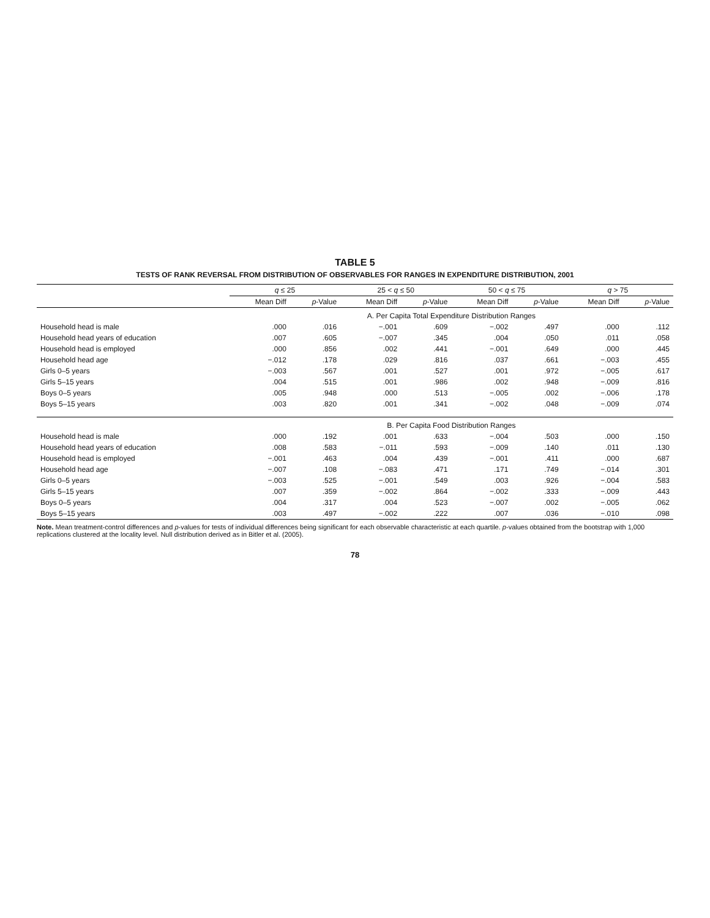TABLE 5
TESTS OF RANK REVERSAL FROM DISTRIBUTION OF OBSERVABLES FOR RANGES IN EXPENDITURE DISTRIBUTION, 2001
| | q ≤ 25 | | 25 < q ≤ 50 | | 50 < q ≤ 75 | | q > 75 | |
| --- | --- | --- | --- | --- | --- | --- | --- | --- |
| | Mean Diff | p -Value | Mean Diff | p -Value | Mean Diff | p -Value | Mean Diff | p -Value |
| | A. Per Capita Total Expenditure Distribution Ranges | | | | | | | |
| Household head is male | .000 | .016 | −.001 | .609 | −.002 | .497 | .000 | .112 |
| Household head years of education | .007 | .605 | −.007 | .345 | .004 | .050 | .011 | .058 |
| Household head is employed | .000 | .856 | .002 | .441 | −.001 | .649 | .000 | .445 |
| Household head age | −.012 | .178 | .029 | .816 | .037 | .661 | −.003 | .455 |
| Girls 0–5 years | −.003 | .567 | .001 | .527 | .001 | .972 | −.005 | .617 |
| Girls 5–15 years | .004 | .515 | .001 | .986 | .002 | .948 | −.009 | .816 |
| Boys 0–5 years | .005 | .948 | .000 | .513 | −.005 | .002 | −.006 | .178 |
| Boys 5–15 years | .003 | .820 | .001 | .341 | −.002 | .048 | −.009 | .074 |
| | B. Per Capita Food Distribution Ranges | | | | | | | |
| Household head is male | .000 | .192 | .001 | .633 | −.004 | .503 | .000 | .150 |
| Household head years of education | .008 | .583 | −.011 | .593 | −.009 | .140 | .011 | .130 |
| Household head is employed | −.001 | .463 | .004 | .439 | −.001 | .411 | .000 | .687 |
| Household head age | −.007 | .108 | −.083 | .471 | .171 | .749 | −.014 | .301 |
| Girls 0–5 years | −.003 | .525 | −.001 | .549 | .003 | .926 | −.004 | .583 |
| Girls 5–15 years | .007 | .359 | −.002 | .864 | −.002 | .333 | −.009 | .443 |
| Boys 0–5 years | .004 | .317 | .004 | .523 | −.007 | .002 | −.005 | .062 |
| Boys 5–15 years | .003 | .497 | −.002 | .222 | .007 | .036 | −.010 | .098 |
Note. Mean treatment-control differences and p-values for tests of individual differences being significant for each observable characteristic at each quartile. p-values obtained from the bootstrap with 1,000 replications clustered at the locality level. Null distribution derived as in Bitler et al. (2005).
78